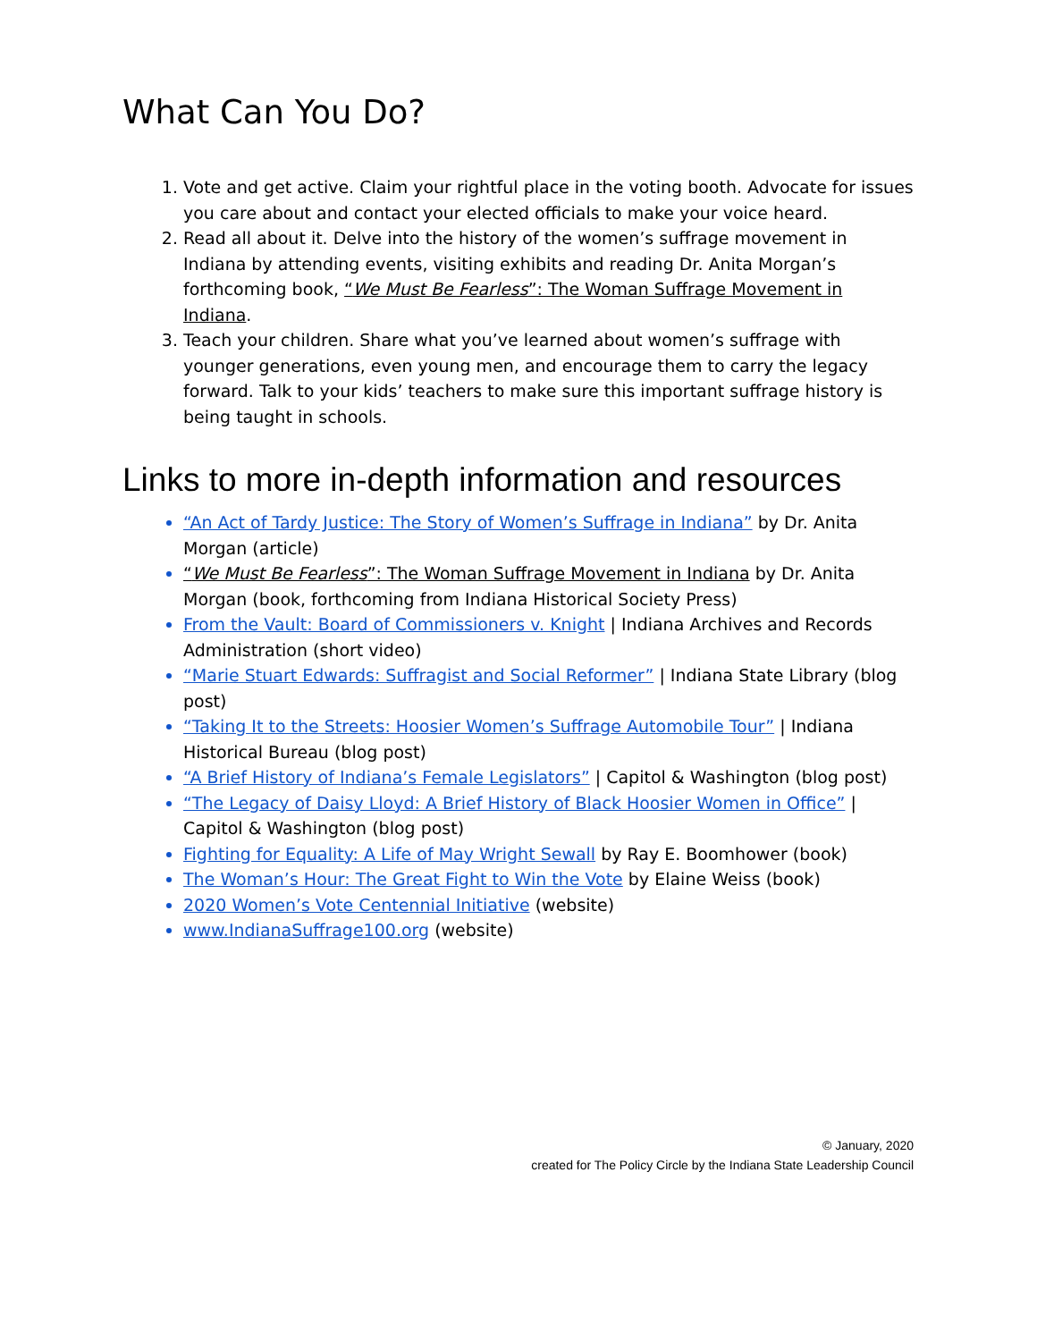What Can You Do?
Vote and get active. Claim your rightful place in the voting booth. Advocate for issues you care about and contact your elected officials to make your voice heard.
Read all about it. Delve into the history of the women’s suffrage movement in Indiana by attending events, visiting exhibits and reading Dr. Anita Morgan’s forthcoming book, “We Must Be Fearless”: The Woman Suffrage Movement in Indiana.
Teach your children. Share what you’ve learned about women’s suffrage with younger generations, even young men, and encourage them to carry the legacy forward. Talk to your kids’ teachers to make sure this important suffrage history is being taught in schools.
Links to more in-depth information and resources
“An Act of Tardy Justice: The Story of Women’s Suffrage in Indiana” by Dr. Anita Morgan (article)
“We Must Be Fearless”: The Woman Suffrage Movement in Indiana by Dr. Anita Morgan (book, forthcoming from Indiana Historical Society Press)
From the Vault: Board of Commissioners v. Knight | Indiana Archives and Records Administration (short video)
“Marie Stuart Edwards: Suffragist and Social Reformer” | Indiana State Library (blog post)
“Taking It to the Streets: Hoosier Women’s Suffrage Automobile Tour” | Indiana Historical Bureau (blog post)
“A Brief History of Indiana’s Female Legislators” | Capitol & Washington (blog post)
“The Legacy of Daisy Lloyd: A Brief History of Black Hoosier Women in Office” | Capitol & Washington (blog post)
Fighting for Equality: A Life of May Wright Sewall by Ray E. Boomhower (book)
The Woman’s Hour: The Great Fight to Win the Vote by Elaine Weiss (book)
2020 Women’s Vote Centennial Initiative (website)
www.IndianaSuffrage100.org (website)
© January, 2020
created for The Policy Circle by the Indiana State Leadership Council